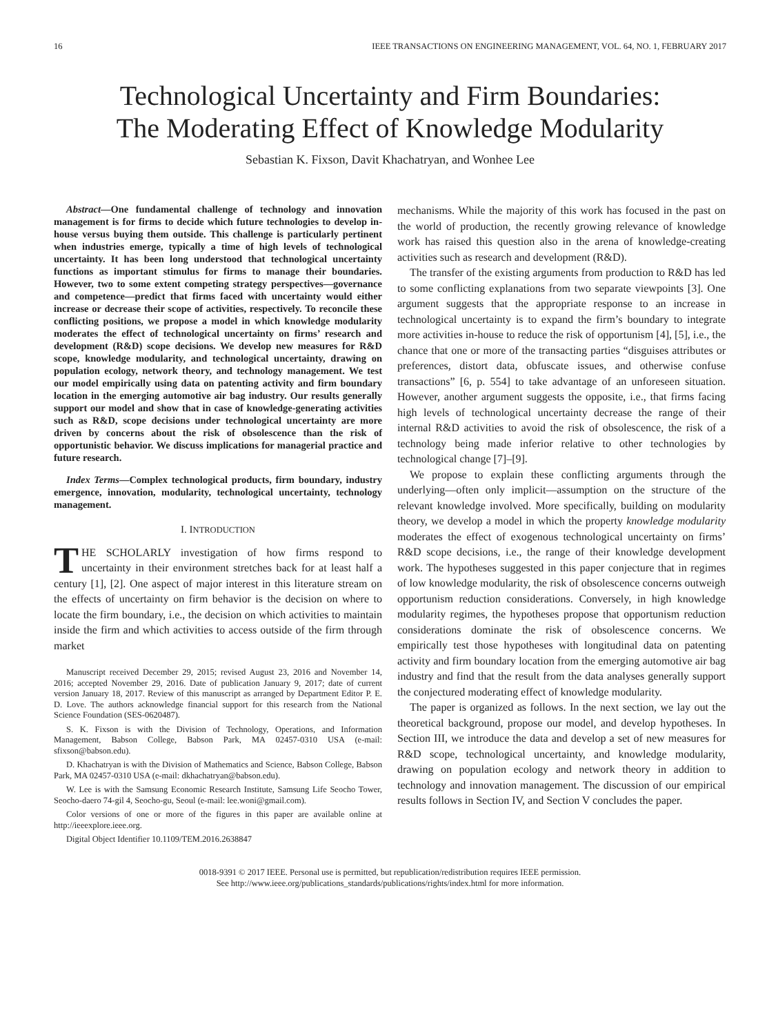16 IEEE TRANSACTIONS ON ENGINEERING MANAGEMENT, VOL. 64, NO. 1, FEBRUARY 2017
Technological Uncertainty and Firm Boundaries:
The Moderating Effect of Knowledge Modularity
Sebastian K. Fixson, Davit Khachatryan, and Wonhee Lee
Abstract—One fundamental challenge of technology and innovation management is for firms to decide which future technologies to develop in-house versus buying them outside. This challenge is particularly pertinent when industries emerge, typically a time of high levels of technological uncertainty. It has been long understood that technological uncertainty functions as important stimulus for firms to manage their boundaries. However, two to some extent competing strategy perspectives—governance and competence—predict that firms faced with uncertainty would either increase or decrease their scope of activities, respectively. To reconcile these conflicting positions, we propose a model in which knowledge modularity moderates the effect of technological uncertainty on firms’ research and development (R&D) scope decisions. We develop new measures for R&D scope, knowledge modularity, and technological uncertainty, drawing on population ecology, network theory, and technology management. We test our model empirically using data on patenting activity and firm boundary location in the emerging automotive air bag industry. Our results generally support our model and show that in case of knowledge-generating activities such as R&D, scope decisions under technological uncertainty are more driven by concerns about the risk of obsolescence than the risk of opportunistic behavior. We discuss implications for managerial practice and future research.
Index Terms—Complex technological products, firm boundary, industry emergence, innovation, modularity, technological uncertainty, technology management.
I. INTRODUCTION
THE SCHOLARLY investigation of how firms respond to uncertainty in their environment stretches back for at least half a century [1], [2]. One aspect of major interest in this literature stream on the effects of uncertainty on firm behavior is the decision on where to locate the firm boundary, i.e., the decision on which activities to maintain inside the firm and which activities to access outside of the firm through market
Manuscript received December 29, 2015; revised August 23, 2016 and November 14, 2016; accepted November 29, 2016. Date of publication January 9, 2017; date of current version January 18, 2017. Review of this manuscript as arranged by Department Editor P. E. D. Love. The authors acknowledge financial support for this research from the National Science Foundation (SES-0620487).
S. K. Fixson is with the Division of Technology, Operations, and Information Management, Babson College, Babson Park, MA 02457-0310 USA (e-mail: sfixson@babson.edu).
D. Khachatryan is with the Division of Mathematics and Science, Babson College, Babson Park, MA 02457-0310 USA (e-mail: dkhachatryan@babson.edu).
W. Lee is with the Samsung Economic Research Institute, Samsung Life Seocho Tower, Seocho-daero 74-gil 4, Seocho-gu, Seoul (e-mail: lee.woni@gmail.com).
Color versions of one or more of the figures in this paper are available online at http://ieeexplore.ieee.org.
Digital Object Identifier 10.1109/TEM.2016.2638847
mechanisms. While the majority of this work has focused in the past on the world of production, the recently growing relevance of knowledge work has raised this question also in the arena of knowledge-creating activities such as research and development (R&D).
The transfer of the existing arguments from production to R&D has led to some conflicting explanations from two separate viewpoints [3]. One argument suggests that the appropriate response to an increase in technological uncertainty is to expand the firm’s boundary to integrate more activities in-house to reduce the risk of opportunism [4], [5], i.e., the chance that one or more of the transacting parties “disguises attributes or preferences, distort data, obfuscate issues, and otherwise confuse transactions” [6, p. 554] to take advantage of an unforeseen situation. However, another argument suggests the opposite, i.e., that firms facing high levels of technological uncertainty decrease the range of their internal R&D activities to avoid the risk of obsolescence, the risk of a technology being made inferior relative to other technologies by technological change [7]–[9].
We propose to explain these conflicting arguments through the underlying—often only implicit—assumption on the structure of the relevant knowledge involved. More specifically, building on modularity theory, we develop a model in which the property knowledge modularity moderates the effect of exogenous technological uncertainty on firms’ R&D scope decisions, i.e., the range of their knowledge development work. The hypotheses suggested in this paper conjecture that in regimes of low knowledge modularity, the risk of obsolescence concerns outweigh opportunism reduction considerations. Conversely, in high knowledge modularity regimes, the hypotheses propose that opportunism reduction considerations dominate the risk of obsolescence concerns. We empirically test those hypotheses with longitudinal data on patenting activity and firm boundary location from the emerging automotive air bag industry and find that the result from the data analyses generally support the conjectured moderating effect of knowledge modularity.
The paper is organized as follows. In the next section, we lay out the theoretical background, propose our model, and develop hypotheses. In Section III, we introduce the data and develop a set of new measures for R&D scope, technological uncertainty, and knowledge modularity, drawing on population ecology and network theory in addition to technology and innovation management. The discussion of our empirical results follows in Section IV, and Section V concludes the paper.
0018-9391 © 2017 IEEE. Personal use is permitted, but republication/redistribution requires IEEE permission.
See http://www.ieee.org/publications_standards/publications/rights/index.html for more information.